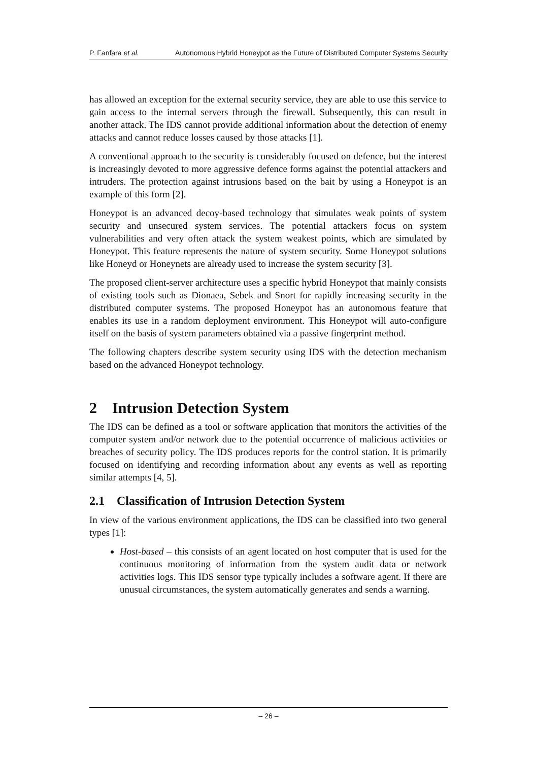P. Fanfara et al. Autonomous Hybrid Honeypot as the Future of Distributed Computer Systems Security
has allowed an exception for the external security service, they are able to use this service to gain access to the internal servers through the firewall. Subsequently, this can result in another attack. The IDS cannot provide additional information about the detection of enemy attacks and cannot reduce losses caused by those attacks [1].
A conventional approach to the security is considerably focused on defence, but the interest is increasingly devoted to more aggressive defence forms against the potential attackers and intruders. The protection against intrusions based on the bait by using a Honeypot is an example of this form [2].
Honeypot is an advanced decoy-based technology that simulates weak points of system security and unsecured system services. The potential attackers focus on system vulnerabilities and very often attack the system weakest points, which are simulated by Honeypot. This feature represents the nature of system security. Some Honeypot solutions like Honeyd or Honeynets are already used to increase the system security [3].
The proposed client-server architecture uses a specific hybrid Honeypot that mainly consists of existing tools such as Dionaea, Sebek and Snort for rapidly increasing security in the distributed computer systems. The proposed Honeypot has an autonomous feature that enables its use in a random deployment environment. This Honeypot will auto-configure itself on the basis of system parameters obtained via a passive fingerprint method.
The following chapters describe system security using IDS with the detection mechanism based on the advanced Honeypot technology.
2 Intrusion Detection System
The IDS can be defined as a tool or software application that monitors the activities of the computer system and/or network due to the potential occurrence of malicious activities or breaches of security policy. The IDS produces reports for the control station. It is primarily focused on identifying and recording information about any events as well as reporting similar attempts [4, 5].
2.1 Classification of Intrusion Detection System
In view of the various environment applications, the IDS can be classified into two general types [1]:
Host-based – this consists of an agent located on host computer that is used for the continuous monitoring of information from the system audit data or network activities logs. This IDS sensor type typically includes a software agent. If there are unusual circumstances, the system automatically generates and sends a warning.
– 26 –